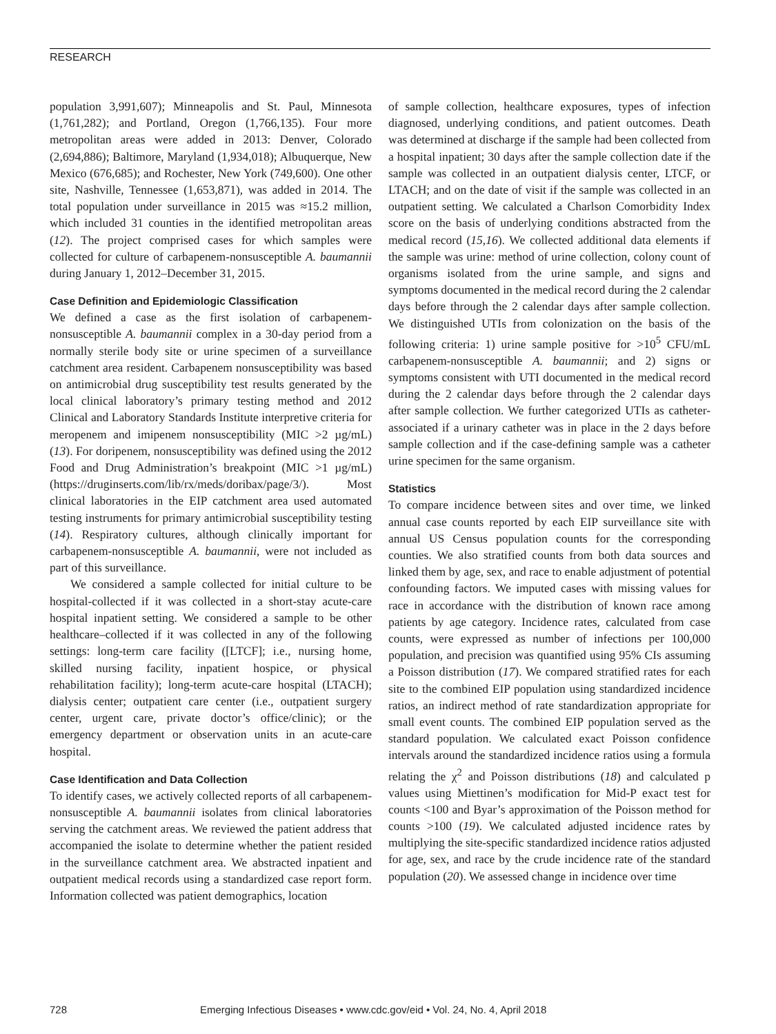RESEARCH
population 3,991,607); Minneapolis and St. Paul, Minnesota (1,761,282); and Portland, Oregon (1,766,135). Four more metropolitan areas were added in 2013: Denver, Colorado (2,694,886); Baltimore, Maryland (1,934,018); Albuquerque, New Mexico (676,685); and Rochester, New York (749,600). One other site, Nashville, Tennessee (1,653,871), was added in 2014. The total population under surveillance in 2015 was ≈15.2 million, which included 31 counties in the identified metropolitan areas (12). The project comprised cases for which samples were collected for culture of carbapenem-nonsusceptible A. baumannii during January 1, 2012–December 31, 2015.
Case Definition and Epidemiologic Classification
We defined a case as the first isolation of carbapenem-nonsusceptible A. baumannii complex in a 30-day period from a normally sterile body site or urine specimen of a surveillance catchment area resident. Carbapenem nonsusceptibility was based on antimicrobial drug susceptibility test results generated by the local clinical laboratory’s primary testing method and 2012 Clinical and Laboratory Standards Institute interpretive criteria for meropenem and imipenem nonsusceptibility (MIC >2 µg/mL) (13). For doripenem, nonsusceptibility was defined using the 2012 Food and Drug Administration’s breakpoint (MIC >1 µg/mL) (https://druginserts.com/lib/rx/meds/doribax/page/3/). Most clinical laboratories in the EIP catchment area used automated testing instruments for primary antimicrobial susceptibility testing (14). Respiratory cultures, although clinically important for carbapenem-nonsusceptible A. baumannii, were not included as part of this surveillance.
We considered a sample collected for initial culture to be hospital-collected if it was collected in a short-stay acute-care hospital inpatient setting. We considered a sample to be other healthcare–collected if it was collected in any of the following settings: long-term care facility ([LTCF]; i.e., nursing home, skilled nursing facility, inpatient hospice, or physical rehabilitation facility); long-term acute-care hospital (LTACH); dialysis center; outpatient care center (i.e., outpatient surgery center, urgent care, private doctor’s office/clinic); or the emergency department or observation units in an acute-care hospital.
Case Identification and Data Collection
To identify cases, we actively collected reports of all carbapenem-nonsusceptible A. baumannii isolates from clinical laboratories serving the catchment areas. We reviewed the patient address that accompanied the isolate to determine whether the patient resided in the surveillance catchment area. We abstracted inpatient and outpatient medical records using a standardized case report form. Information collected was patient demographics, location
of sample collection, healthcare exposures, types of infection diagnosed, underlying conditions, and patient outcomes. Death was determined at discharge if the sample had been collected from a hospital inpatient; 30 days after the sample collection date if the sample was collected in an outpatient dialysis center, LTCF, or LTACH; and on the date of visit if the sample was collected in an outpatient setting. We calculated a Charlson Comorbidity Index score on the basis of underlying conditions abstracted from the medical record (15,16). We collected additional data elements if the sample was urine: method of urine collection, colony count of organisms isolated from the urine sample, and signs and symptoms documented in the medical record during the 2 calendar days before through the 2 calendar days after sample collection. We distinguished UTIs from colonization on the basis of the following criteria: 1) urine sample positive for >10<sup>5</sup> CFU/mL carbapenem-nonsusceptible A. baumannii; and 2) signs or symptoms consistent with UTI documented in the medical record during the 2 calendar days before through the 2 calendar days after sample collection. We further categorized UTIs as catheter-associated if a urinary catheter was in place in the 2 days before sample collection and if the case-defining sample was a catheter urine specimen for the same organism.
Statistics
To compare incidence between sites and over time, we linked annual case counts reported by each EIP surveillance site with annual US Census population counts for the corresponding counties. We also stratified counts from both data sources and linked them by age, sex, and race to enable adjustment of potential confounding factors. We imputed cases with missing values for race in accordance with the distribution of known race among patients by age category. Incidence rates, calculated from case counts, were expressed as number of infections per 100,000 population, and precision was quantified using 95% CIs assuming a Poisson distribution (17). We compared stratified rates for each site to the combined EIP population using standardized incidence ratios, an indirect method of rate standardization appropriate for small event counts. The combined EIP population served as the standard population. We calculated exact Poisson confidence intervals around the standardized incidence ratios using a formula relating the χ<sup>2</sup> and Poisson distributions (18) and calculated p values using Miettinen’s modification for Mid-P exact test for counts <100 and Byar’s approximation of the Poisson method for counts >100 (19). We calculated adjusted incidence rates by multiplying the site-specific standardized incidence ratios adjusted for age, sex, and race by the crude incidence rate of the standard population (20). We assessed change in incidence over time
728 Emerging Infectious Diseases • www.cdc.gov/eid • Vol. 24, No. 4, April 2018